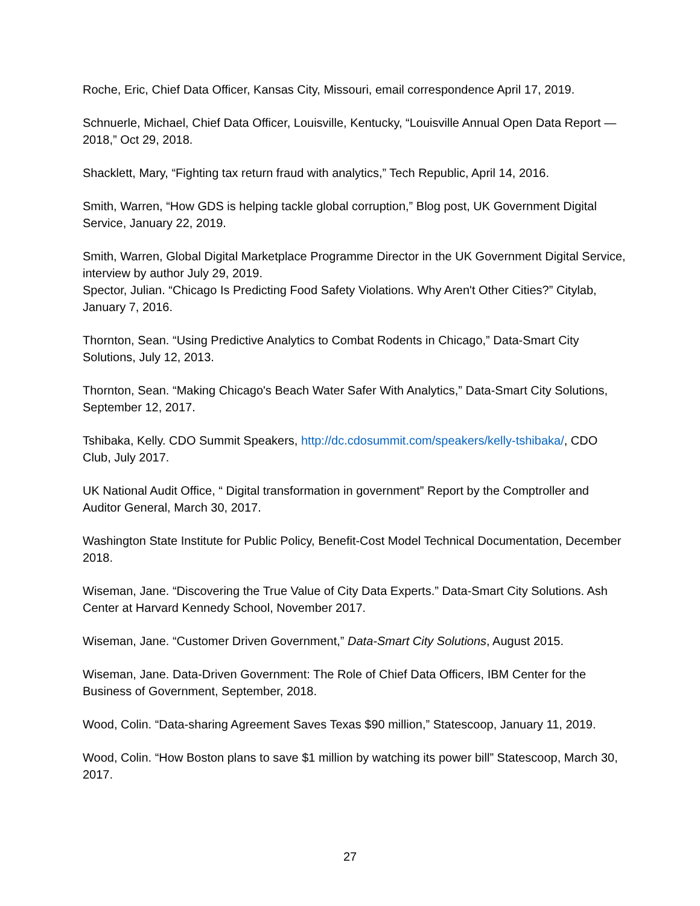Roche, Eric, Chief Data Officer, Kansas City, Missouri, email correspondence April 17, 2019.
Schnuerle, Michael, Chief Data Officer, Louisville, Kentucky, “Louisville Annual Open Data Report — 2018,” Oct 29, 2018.
Shacklett, Mary, “Fighting tax return fraud with analytics,” Tech Republic, April 14, 2016.
Smith, Warren, “How GDS is helping tackle global corruption,” Blog post, UK Government Digital Service, January 22, 2019.
Smith, Warren, Global Digital Marketplace Programme Director in the UK Government Digital Service, interview by author July 29, 2019.
Spector, Julian. “Chicago Is Predicting Food Safety Violations. Why Aren't Other Cities?” Citylab, January 7, 2016.
Thornton, Sean. “Using Predictive Analytics to Combat Rodents in Chicago,” Data-Smart City Solutions, July 12, 2013.
Thornton, Sean. “Making Chicago's Beach Water Safer With Analytics,” Data-Smart City Solutions, September 12, 2017.
Tshibaka, Kelly. CDO Summit Speakers, http://dc.cdosummit.com/speakers/kelly-tshibaka/, CDO Club, July 2017.
UK National Audit Office, “ Digital transformation in government” Report by the Comptroller and Auditor General, March 30, 2017.
Washington State Institute for Public Policy, Benefit-Cost Model Technical Documentation, December 2018.
Wiseman, Jane. “Discovering the True Value of City Data Experts.” Data-Smart City Solutions. Ash Center at Harvard Kennedy School, November 2017.
Wiseman, Jane. “Customer Driven Government,” Data-Smart City Solutions, August 2015.
Wiseman, Jane. Data-Driven Government: The Role of Chief Data Officers, IBM Center for the Business of Government, September, 2018.
Wood, Colin. “Data-sharing Agreement Saves Texas $90 million,” Statescoop, January 11, 2019.
Wood, Colin. “How Boston plans to save $1 million by watching its power bill” Statescoop, March 30, 2017.
27